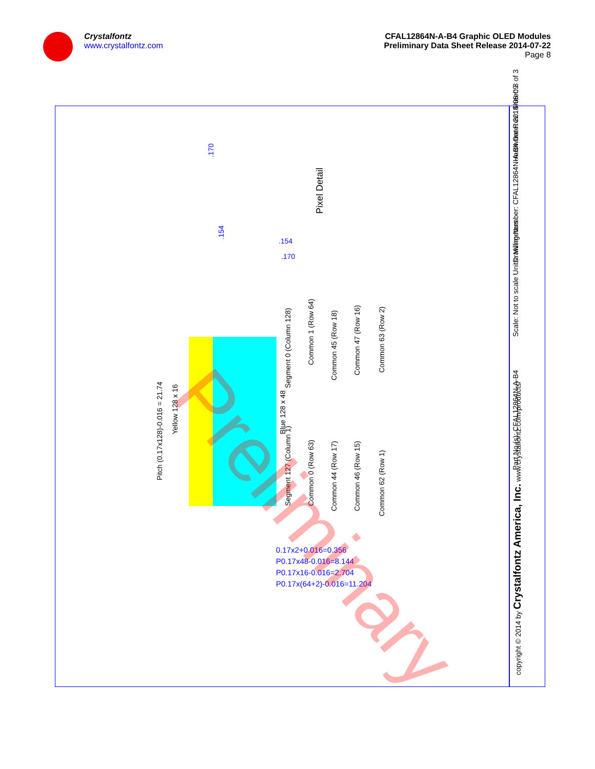Crystalfontz
www.crystalfontz.com
CFAL12864N-A-B4 Graphic OLED Modules
Preliminary Data Sheet Release 2014-07-22
Page 8
Pitch (0.17x128)-0.016 = 21.74
Yellow 128 x 16 Blue 128 x 48
Segment 0 (Column 128)
Segment 127 (Column 1)
Common 1 (Row 64)
Common 0 (Row 63)
Common 45 (Row 18)
Common 44 (Row 17)
Common 47 (Row 16)
Common 46 (Row 15)
Common 63 (Row 2)
Common 62 (Row 1)
Pixel Detail
.170
.154 .154
.170
0.17x2+0.016=0.356
P0.17x48-0.016=8.144
P0.17x16-0.016=2.704
P0.17x(64+2)-0.016=11.204
Preliminary
copyright © 2014 by Crystalfontz America, Inc. www.crystalfontz.com/products/
Part No.(s): CFAL12864N-A-B4
Scale: Not to scale Units: Millimeters
Drawing Number: CFAL12864N-A-B4 Date: 2014-06-09
Hardware Rev.: Sheet: 3 of 3